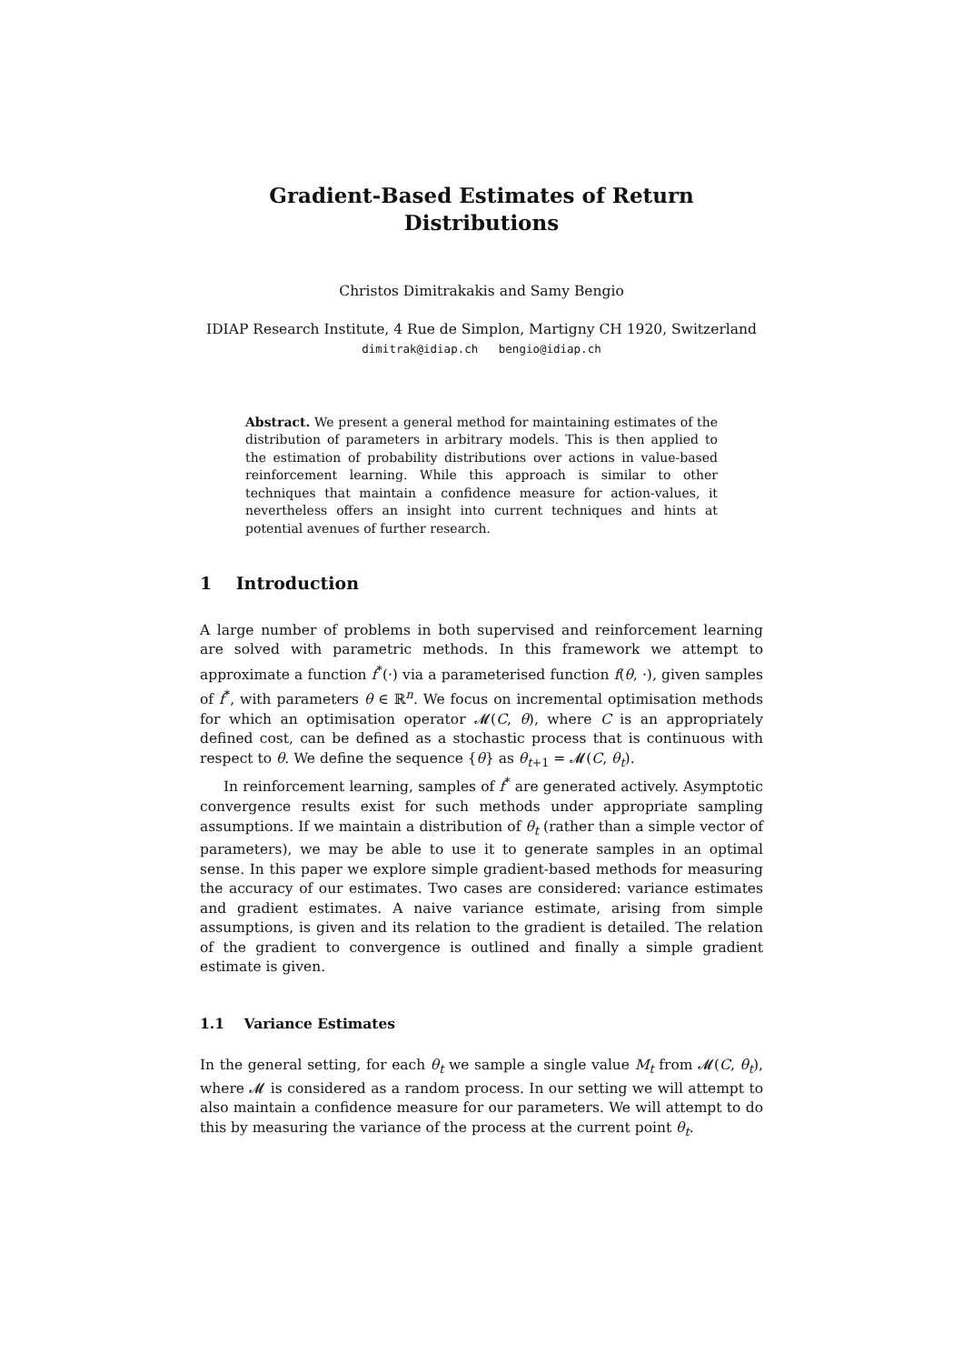Gradient-Based Estimates of Return
Distributions
Christos Dimitrakakis and Samy Bengio
IDIAP Research Institute, 4 Rue de Simplon, Martigny CH 1920, Switzerland
dimitrak@idiap.ch bengio@idiap.ch
Abstract. We present a general method for maintaining estimates of the distribution of parameters in arbitrary models. This is then applied to the estimation of probability distributions over actions in value-based reinforcement learning. While this approach is similar to other techniques that maintain a confidence measure for action-values, it nevertheless offers an insight into current techniques and hints at potential avenues of further research.
1 Introduction
A large number of problems in both supervised and reinforcement learning are solved with parametric methods. In this framework we attempt to approximate a function f<sup>*</sup>(·) via a parameterised function f(θ, ·), given samples of f<sup>*</sup>, with parameters θ ∈ ℝ<sup>n</sup>. We focus on incremental optimisation methods for which an optimisation operator 𝓜(C, θ), where C is an appropriately defined cost, can be defined as a stochastic process that is continuous with respect to θ. We define the sequence {θ} as θ<sub>t+1</sub> = 𝓜(C, θ<sub>t</sub>).
In reinforcement learning, samples of f<sup>*</sup> are generated actively. Asymptotic convergence results exist for such methods under appropriate sampling assumptions. If we maintain a distribution of θ<sub>t</sub> (rather than a simple vector of parameters), we may be able to use it to generate samples in an optimal sense. In this paper we explore simple gradient-based methods for measuring the accuracy of our estimates. Two cases are considered: variance estimates and gradient estimates. A naive variance estimate, arising from simple assumptions, is given and its relation to the gradient is detailed. The relation of the gradient to convergence is outlined and finally a simple gradient estimate is given.
1.1 Variance Estimates
In the general setting, for each θ<sub>t</sub> we sample a single value M<sub>t</sub> from 𝓜(C, θ<sub>t</sub>), where 𝓜 is considered as a random process. In our setting we will attempt to also maintain a confidence measure for our parameters. We will attempt to do this by measuring the variance of the process at the current point θ<sub>t</sub>.